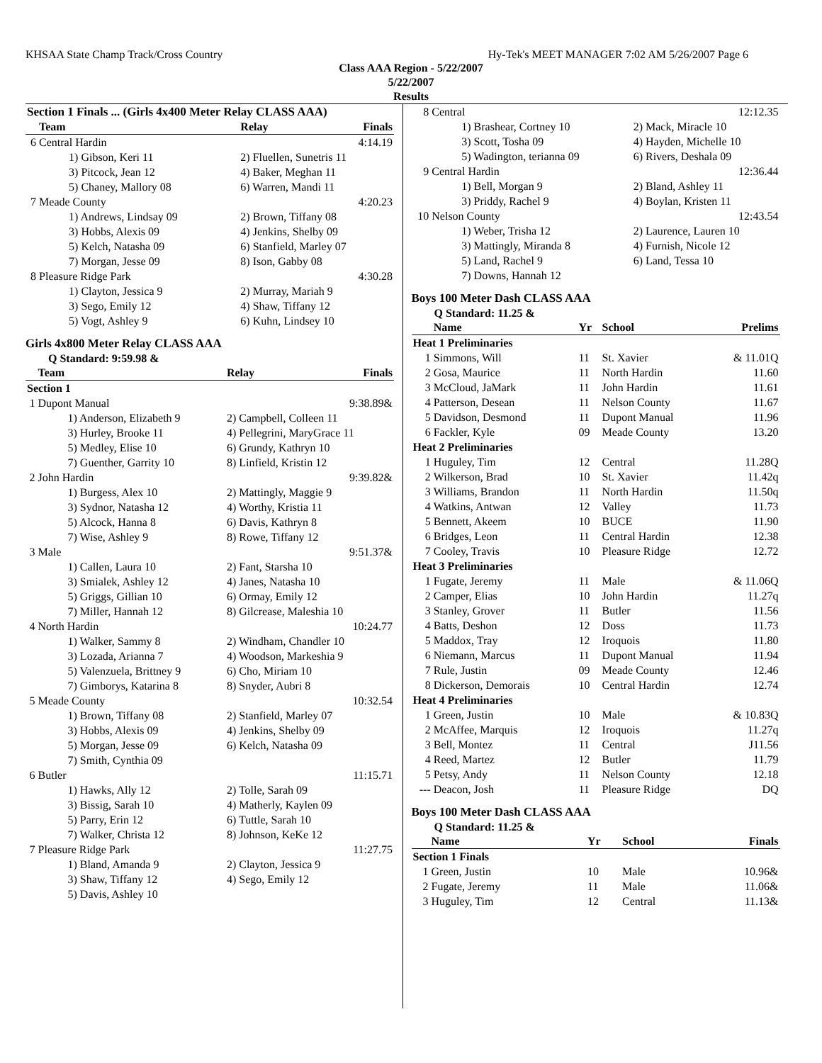KHSAA State Champ Track/Cross Country Hy-Tek's MEET MANAGER 7:02 AM 5/26/2007 Page 6
Class AAA Region - 5/22/2007
5/22/2007
Results
| Section 1 Finals ... (Girls 4x400 Meter Relay CLASS AAA) | | | |
| | Team | Relay | Finals |
| 6 | Central Hardin | | 4:14.19 |
| | 1) Gibson, Keri 11 | 2) Fluellen, Sunetris 11 | |
| | 3) Pitcock, Jean 12 | 4) Baker, Meghan 11 | |
| | 5) Chaney, Mallory 08 | 6) Warren, Mandi 11 | |
| 7 | Meade County | | 4:20.23 |
| | 1) Andrews, Lindsay 09 | 2) Brown, Tiffany 08 | |
| | 3) Hobbs, Alexis 09 | 4) Jenkins, Shelby 09 | |
| | 5) Kelch, Natasha 09 | 6) Stanfield, Marley 07 | |
| | 7) Morgan, Jesse 09 | 8) Ison, Gabby 08 | |
| 8 | Pleasure Ridge Park | | 4:30.28 |
| | 1) Clayton, Jessica 9 | 2) Murray, Mariah 9 | |
| | 3) Sego, Emily 12 | 4) Shaw, Tiffany 12 | |
| | 5) Vogt, Ashley 9 | 6) Kuhn, Lindsey 10 | |
Girls 4x800 Meter Relay CLASS AAA
Q Standard: 9:59.98 &
| | Team | Relay | Finals |
| --- | --- | --- | --- |
| Section 1 | | | |
| 1 | Dupont Manual | | 9:38.89& |
| | 1) Anderson, Elizabeth 9 | 2) Campbell, Colleen 11 | |
| | 3) Hurley, Brooke 11 | 4) Pellegrini, MaryGrace 11 | |
| | 5) Medley, Elise 10 | 6) Grundy, Kathryn 10 | |
| | 7) Guenther, Garrity 10 | 8) Linfield, Kristin 12 | |
| 2 | John Hardin | | 9:39.82& |
| | 1) Burgess, Alex 10 | 2) Mattingly, Maggie 9 | |
| | 3) Sydnor, Natasha 12 | 4) Worthy, Kristia 11 | |
| | 5) Alcock, Hanna 8 | 6) Davis, Kathryn 8 | |
| | 7) Wise, Ashley 9 | 8) Rowe, Tiffany 12 | |
| 3 | Male | | 9:51.37& |
| | 1) Callen, Laura 10 | 2) Fant, Starsha 10 | |
| | 3) Smialek, Ashley 12 | 4) Janes, Natasha 10 | |
| | 5) Griggs, Gillian 10 | 6) Ormay, Emily 12 | |
| | 7) Miller, Hannah 12 | 8) Gilcrease, Maleshia 10 | |
| 4 | North Hardin | | 10:24.77 |
| | 1) Walker, Sammy 8 | 2) Windham, Chandler 10 | |
| | 3) Lozada, Arianna 7 | 4) Woodson, Markeshia 9 | |
| | 5) Valenzuela, Brittney 9 | 6) Cho, Miriam 10 | |
| | 7) Gimborys, Katarina 8 | 8) Snyder, Aubri 8 | |
| 5 | Meade County | | 10:32.54 |
| | 1) Brown, Tiffany 08 | 2) Stanfield, Marley 07 | |
| | 3) Hobbs, Alexis 09 | 4) Jenkins, Shelby 09 | |
| | 5) Morgan, Jesse 09 | 6) Kelch, Natasha 09 | |
| | 7) Smith, Cynthia 09 | | |
| 6 | Butler | | 11:15.71 |
| | 1) Hawks, Ally 12 | 2) Tolle, Sarah 09 | |
| | 3) Bissig, Sarah 10 | 4) Matherly, Kaylen 09 | |
| | 5) Parry, Erin 12 | 6) Tuttle, Sarah 10 | |
| | 7) Walker, Christa 12 | 8) Johnson, KeKe 12 | |
| 7 | Pleasure Ridge Park | | 11:27.75 |
| | 1) Bland, Amanda 9 | 2) Clayton, Jessica 9 | |
| | 3) Shaw, Tiffany 12 | 4) Sego, Emily 12 | |
| | 5) Davis, Ashley 10 | | |
| 8 | Central | | 12:12.35 |
| | 1) Brashear, Cortney 10 | 2) Mack, Miracle 10 | |
| | 3) Scott, Tosha 09 | 4) Hayden, Michelle 10 | |
| | 5) Wadington, terianna 09 | 6) Rivers, Deshala 09 | |
| 9 | Central Hardin | | 12:36.44 |
| | 1) Bell, Morgan 9 | 2) Bland, Ashley 11 | |
| | 3) Priddy, Rachel 9 | 4) Boylan, Kristen 11 | |
| 10 | Nelson County | | 12:43.54 |
| | 1) Weber, Trisha 12 | 2) Laurence, Lauren 10 | |
| | 3) Mattingly, Miranda 8 | 4) Furnish, Nicole 12 | |
| | 5) Land, Rachel 9 | 6) Land, Tessa 10 | |
| | 7) Downs, Hannah 12 | | |
Boys 100 Meter Dash CLASS AAA
Q Standard: 11.25 &
| | Name | Yr | School | Prelims |
| --- | --- | --- | --- | --- |
| Heat 1 Preliminaries | | | | |
| 1 | Simmons, Will | 11 | St. Xavier | & 11.01Q |
| 2 | Gosa, Maurice | 11 | North Hardin | 11.60 |
| 3 | McCloud, JaMark | 11 | John Hardin | 11.61 |
| 4 | Patterson, Desean | 11 | Nelson County | 11.67 |
| 5 | Davidson, Desmond | 11 | Dupont Manual | 11.96 |
| 6 | Fackler, Kyle | 09 | Meade County | 13.20 |
| Heat 2 Preliminaries | | | | |
| 1 | Huguley, Tim | 12 | Central | 11.28Q |
| 2 | Wilkerson, Brad | 10 | St. Xavier | 11.42q |
| 3 | Williams, Brandon | 11 | North Hardin | 11.50q |
| 4 | Watkins, Antwan | 12 | Valley | 11.73 |
| 5 | Bennett, Akeem | 10 | BUCE | 11.90 |
| 6 | Bridges, Leon | 11 | Central Hardin | 12.38 |
| 7 | Cooley, Travis | 10 | Pleasure Ridge | 12.72 |
| Heat 3 Preliminaries | | | | |
| 1 | Fugate, Jeremy | 11 | Male | & 11.06Q |
| 2 | Camper, Elias | 10 | John Hardin | 11.27q |
| 3 | Stanley, Grover | 11 | Butler | 11.56 |
| 4 | Batts, Deshon | 12 | Doss | 11.73 |
| 5 | Maddox, Tray | 12 | Iroquois | 11.80 |
| 6 | Niemann, Marcus | 11 | Dupont Manual | 11.94 |
| 7 | Rule, Justin | 09 | Meade County | 12.46 |
| 8 | Dickerson, Demorais | 10 | Central Hardin | 12.74 |
| Heat 4 Preliminaries | | | | |
| 1 | Green, Justin | 10 | Male | & 10.83Q |
| 2 | McAffee, Marquis | 12 | Iroquois | 11.27q |
| 3 | Bell, Montez | 11 | Central | J11.56 |
| 4 | Reed, Martez | 12 | Butler | 11.79 |
| 5 | Petsy, Andy | 11 | Nelson County | 12.18 |
| --- | Deacon, Josh | 11 | Pleasure Ridge | DQ |
Boys 100 Meter Dash CLASS AAA
Q Standard: 11.25 &
| | Name | Yr | School | Finals |
| --- | --- | --- | --- | --- |
| Section 1 Finals | | | | |
| 1 | Green, Justin | 10 | Male | 10.96& |
| 2 | Fugate, Jeremy | 11 | Male | 11.06& |
| 3 | Huguley, Tim | 12 | Central | 11.13& |